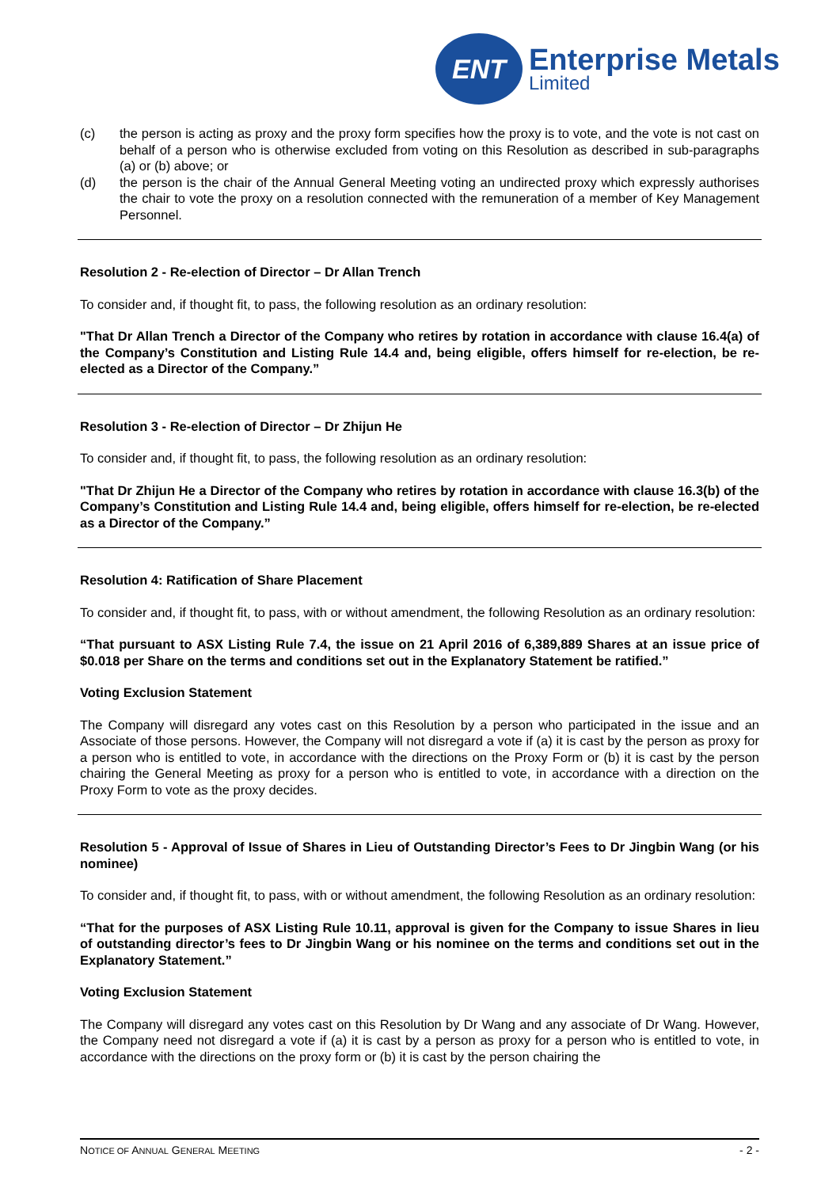ENT
Enterprise Metals
Limited
(c) the person is acting as proxy and the proxy form specifies how the proxy is to vote, and the vote is not cast on behalf of a person who is otherwise excluded from voting on this Resolution as described in sub-paragraphs (a) or (b) above; or
(d) the person is the chair of the Annual General Meeting voting an undirected proxy which expressly authorises the chair to vote the proxy on a resolution connected with the remuneration of a member of Key Management Personnel.
Resolution 2 - Re-election of Director – Dr Allan Trench
To consider and, if thought fit, to pass, the following resolution as an ordinary resolution:
"That Dr Allan Trench a Director of the Company who retires by rotation in accordance with clause 16.4(a) of the Company’s Constitution and Listing Rule 14.4 and, being eligible, offers himself for re-election, be re-elected as a Director of the Company.”
Resolution 3 - Re-election of Director – Dr Zhijun He
To consider and, if thought fit, to pass, the following resolution as an ordinary resolution:
"That Dr Zhijun He a Director of the Company who retires by rotation in accordance with clause 16.3(b) of the Company’s Constitution and Listing Rule 14.4 and, being eligible, offers himself for re-election, be re-elected as a Director of the Company.”
Resolution 4: Ratification of Share Placement
To consider and, if thought fit, to pass, with or without amendment, the following Resolution as an ordinary resolution:
“That pursuant to ASX Listing Rule 7.4, the issue on 21 April 2016 of 6,389,889 Shares at an issue price of $0.018 per Share on the terms and conditions set out in the Explanatory Statement be ratified.”
Voting Exclusion Statement
The Company will disregard any votes cast on this Resolution by a person who participated in the issue and an Associate of those persons. However, the Company will not disregard a vote if (a) it is cast by the person as proxy for a person who is entitled to vote, in accordance with the directions on the Proxy Form or (b) it is cast by the person chairing the General Meeting as proxy for a person who is entitled to vote, in accordance with a direction on the Proxy Form to vote as the proxy decides.
Resolution 5 - Approval of Issue of Shares in Lieu of Outstanding Director’s Fees to Dr Jingbin Wang (or his nominee)
To consider and, if thought fit, to pass, with or without amendment, the following Resolution as an ordinary resolution:
“That for the purposes of ASX Listing Rule 10.11, approval is given for the Company to issue Shares in lieu of outstanding director’s fees to Dr Jingbin Wang or his nominee on the terms and conditions set out in the Explanatory Statement.”
Voting Exclusion Statement
The Company will disregard any votes cast on this Resolution by Dr Wang and any associate of Dr Wang. However, the Company need not disregard a vote if (a) it is cast by a person as proxy for a person who is entitled to vote, in accordance with the directions on the proxy form or (b) it is cast by the person chairing the
NOTICE OF ANNUAL GENERAL MEETING - 2 -